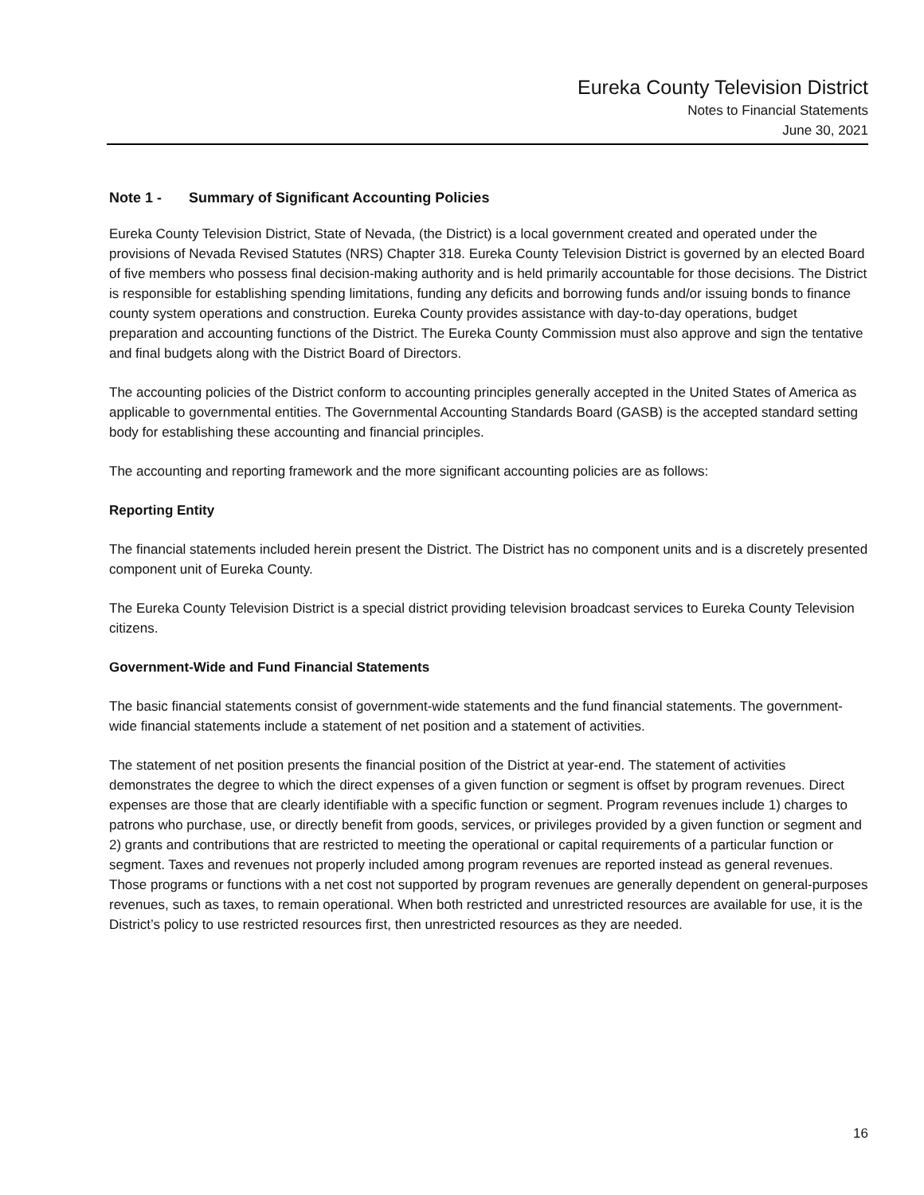Eureka County Television District
Notes to Financial Statements
June 30, 2021
Note 1 - Summary of Significant Accounting Policies
Eureka County Television District, State of Nevada, (the District) is a local government created and operated under the provisions of Nevada Revised Statutes (NRS) Chapter 318. Eureka County Television District is governed by an elected Board of five members who possess final decision-making authority and is held primarily accountable for those decisions. The District is responsible for establishing spending limitations, funding any deficits and borrowing funds and/or issuing bonds to finance county system operations and construction. Eureka County provides assistance with day-to-day operations, budget preparation and accounting functions of the District. The Eureka County Commission must also approve and sign the tentative and final budgets along with the District Board of Directors.
The accounting policies of the District conform to accounting principles generally accepted in the United States of America as applicable to governmental entities. The Governmental Accounting Standards Board (GASB) is the accepted standard setting body for establishing these accounting and financial principles.
The accounting and reporting framework and the more significant accounting policies are as follows:
Reporting Entity
The financial statements included herein present the District. The District has no component units and is a discretely presented component unit of Eureka County.
The Eureka County Television District is a special district providing television broadcast services to Eureka County Television citizens.
Government-Wide and Fund Financial Statements
The basic financial statements consist of government-wide statements and the fund financial statements. The government-wide financial statements include a statement of net position and a statement of activities.
The statement of net position presents the financial position of the District at year-end. The statement of activities demonstrates the degree to which the direct expenses of a given function or segment is offset by program revenues. Direct expenses are those that are clearly identifiable with a specific function or segment. Program revenues include 1) charges to patrons who purchase, use, or directly benefit from goods, services, or privileges provided by a given function or segment and 2) grants and contributions that are restricted to meeting the operational or capital requirements of a particular function or segment. Taxes and revenues not properly included among program revenues are reported instead as general revenues. Those programs or functions with a net cost not supported by program revenues are generally dependent on general-purposes revenues, such as taxes, to remain operational. When both restricted and unrestricted resources are available for use, it is the District’s policy to use restricted resources first, then unrestricted resources as they are needed.
16